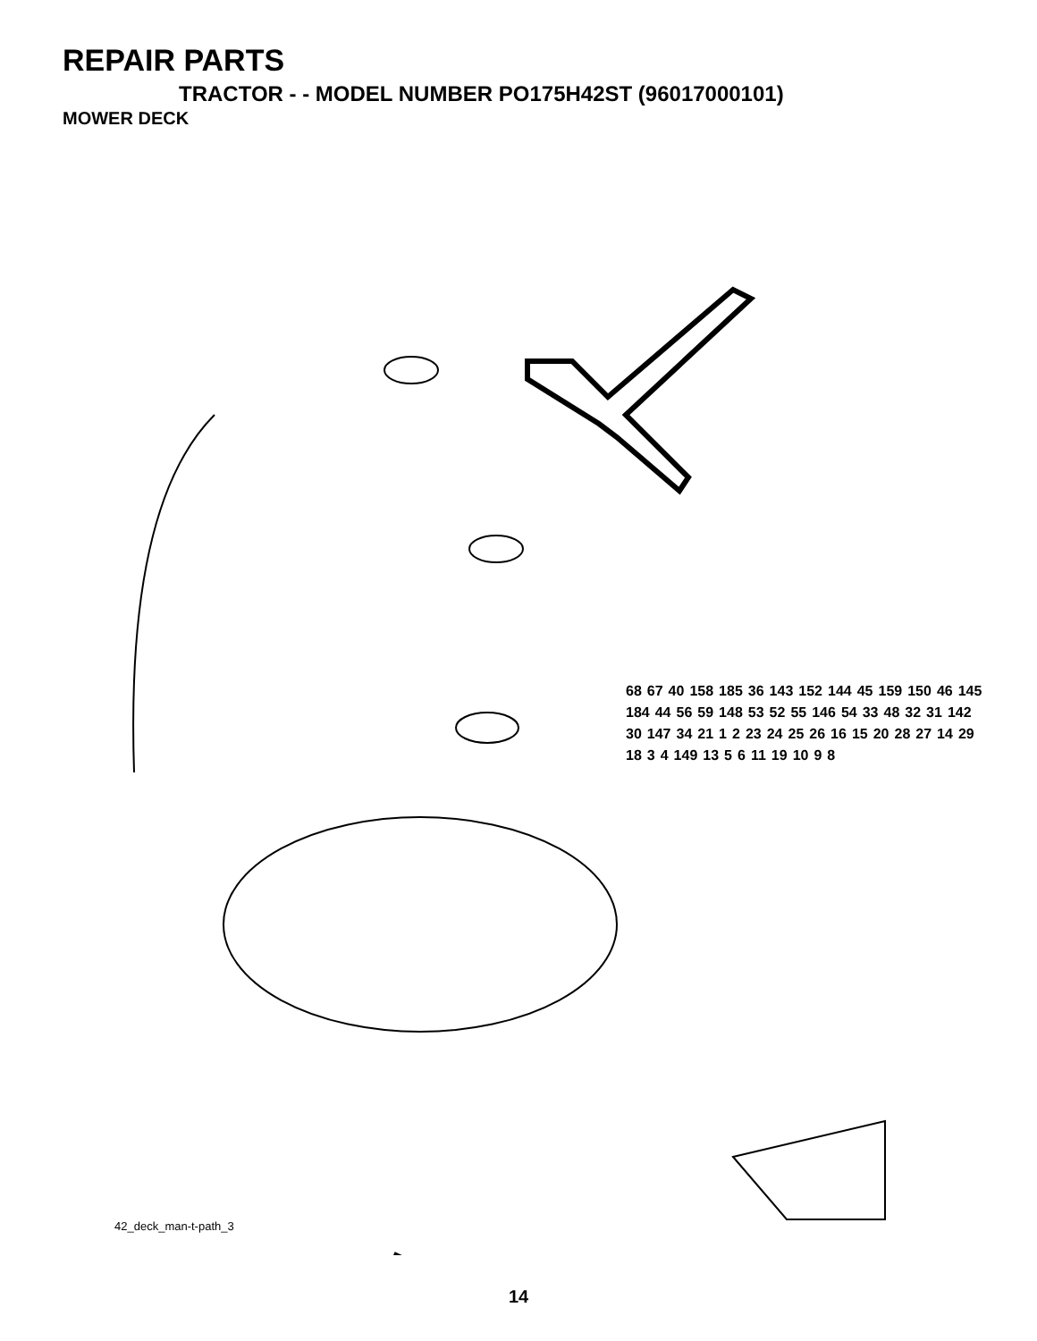REPAIR PARTS
TRACTOR - - MODEL NUMBER PO175H42ST (96017000101)
MOWER DECK
68 67 40 158 185 36 143 152 144 45 159 150 46 145 184 44 56 59 148 53 52 55 146 54 33 48 32 31 142 30 147 34 21 1 2 23 24 25 26 16 15 20 28 27 14 29 18 3 4 149 13 5 6 11 19 10 9 8
42_deck_man-t-path_3
14